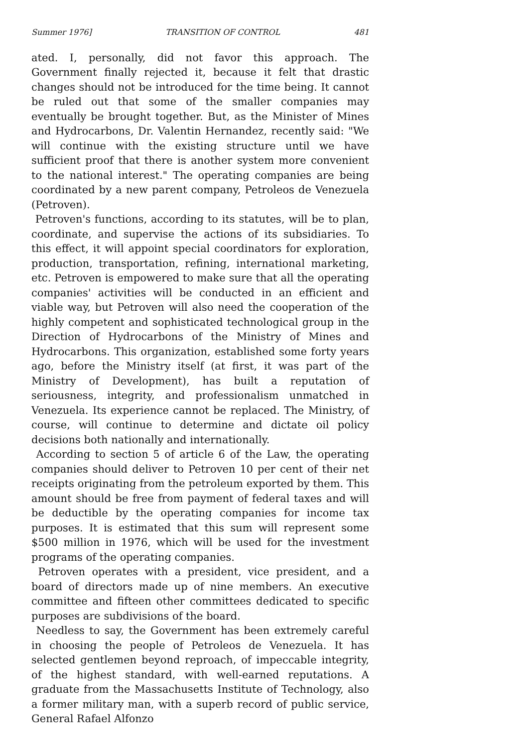Summer 1976] TRANSITION OF CONTROL 481
ated. I, personally, did not favor this approach. The Government finally rejected it, because it felt that drastic changes should not be introduced for the time being. It cannot be ruled out that some of the smaller companies may eventually be brought together. But, as the Minister of Mines and Hydrocarbons, Dr. Valentin Hernandez, recently said: "We will continue with the existing structure until we have sufficient proof that there is another system more convenient to the national interest." The operating companies are being coordinated by a new parent company, Petroleos de Venezuela (Petroven).
Petroven's functions, according to its statutes, will be to plan, coordinate, and supervise the actions of its subsidiaries. To this effect, it will appoint special coordinators for exploration, production, transportation, refining, international marketing, etc. Petroven is empowered to make sure that all the operating companies' activities will be conducted in an efficient and viable way, but Petroven will also need the cooperation of the highly competent and sophisticated technological group in the Direction of Hydrocarbons of the Ministry of Mines and Hydrocarbons. This organization, established some forty years ago, before the Ministry itself (at first, it was part of the Ministry of Development), has built a reputation of seriousness, integrity, and professionalism unmatched in Venezuela. Its experience cannot be replaced. The Ministry, of course, will continue to determine and dictate oil policy decisions both nationally and internationally.
According to section 5 of article 6 of the Law, the operating companies should deliver to Petroven 10 per cent of their net receipts originating from the petroleum exported by them. This amount should be free from payment of federal taxes and will be deductible by the operating companies for income tax purposes. It is estimated that this sum will represent some $500 million in 1976, which will be used for the investment programs of the operating companies.
Petroven operates with a president, vice president, and a board of directors made up of nine members. An executive committee and fifteen other committees dedicated to specific purposes are subdivisions of the board.
Needless to say, the Government has been extremely careful in choosing the people of Petroleos de Venezuela. It has selected gentlemen beyond reproach, of impeccable integrity, of the highest standard, with well-earned reputations. A graduate from the Massachusetts Institute of Technology, also a former military man, with a superb record of public service, General Rafael Alfonzo